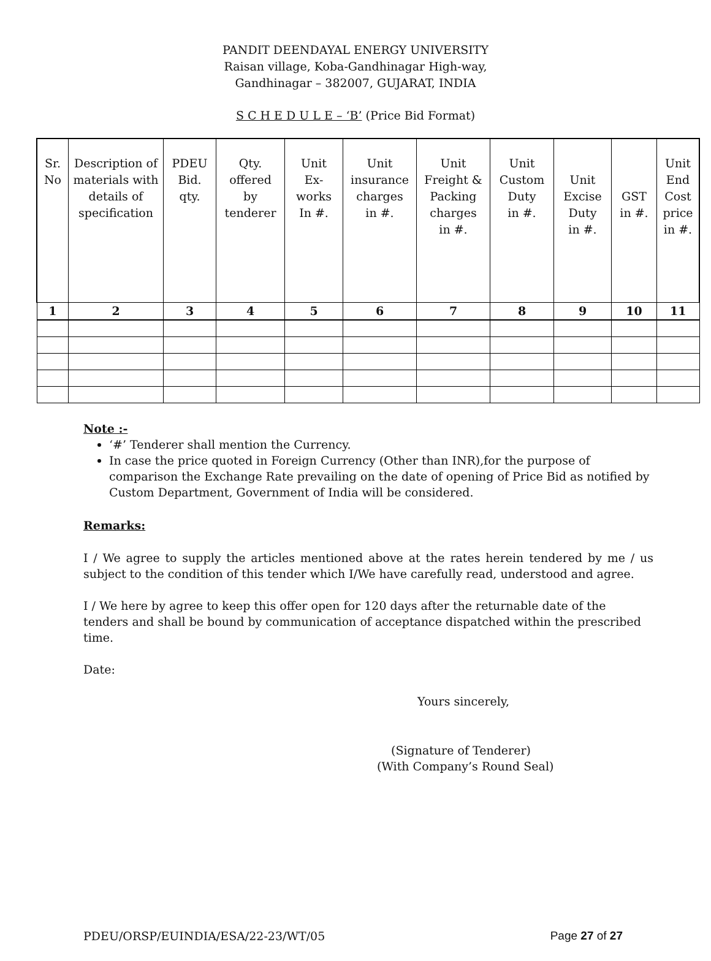PANDIT DEENDAYAL ENERGY UNIVERSITY
Raisan village, Koba-Gandhinagar High-way,
Gandhinagar – 382007, GUJARAT, INDIA
S C H E D U L E – ‘B’ (Price Bid Format)
| Sr. No | Description of materials with details of specification | PDEU Bid. qty. | Qty. offered by tenderer | Unit Ex- works In #. | Unit insurance charges in #. | Unit Freight & Packing charges in #. | Unit Custom Duty in #. | Unit Excise Duty in #. | GST in #. | Unit End Cost price in #. |
| --- | --- | --- | --- | --- | --- | --- | --- | --- | --- | --- |
| 1 | 2 | 3 | 4 | 5 | 6 | 7 | 8 | 9 | 10 | 11 |
Note :-
‘#’ Tenderer shall mention the Currency.
In case the price quoted in Foreign Currency (Other than INR),for the purpose of comparison the Exchange Rate prevailing on the date of opening of Price Bid as notified by Custom Department, Government of India will be considered.
Remarks:
I / We agree to supply the articles mentioned above at the rates herein tendered by me / us subject to the condition of this tender which I/We have carefully read, understood and agree.
I / We here by agree to keep this offer open for 120 days after the returnable date of the tenders and shall be bound by communication of acceptance dispatched within the prescribed time.
Date:
Yours sincerely,
(Signature of Tenderer)
(With Company’s Round Seal)
PDEU/ORSP/EUINDIA/ESA/22-23/WT/05 Page 27 of 27